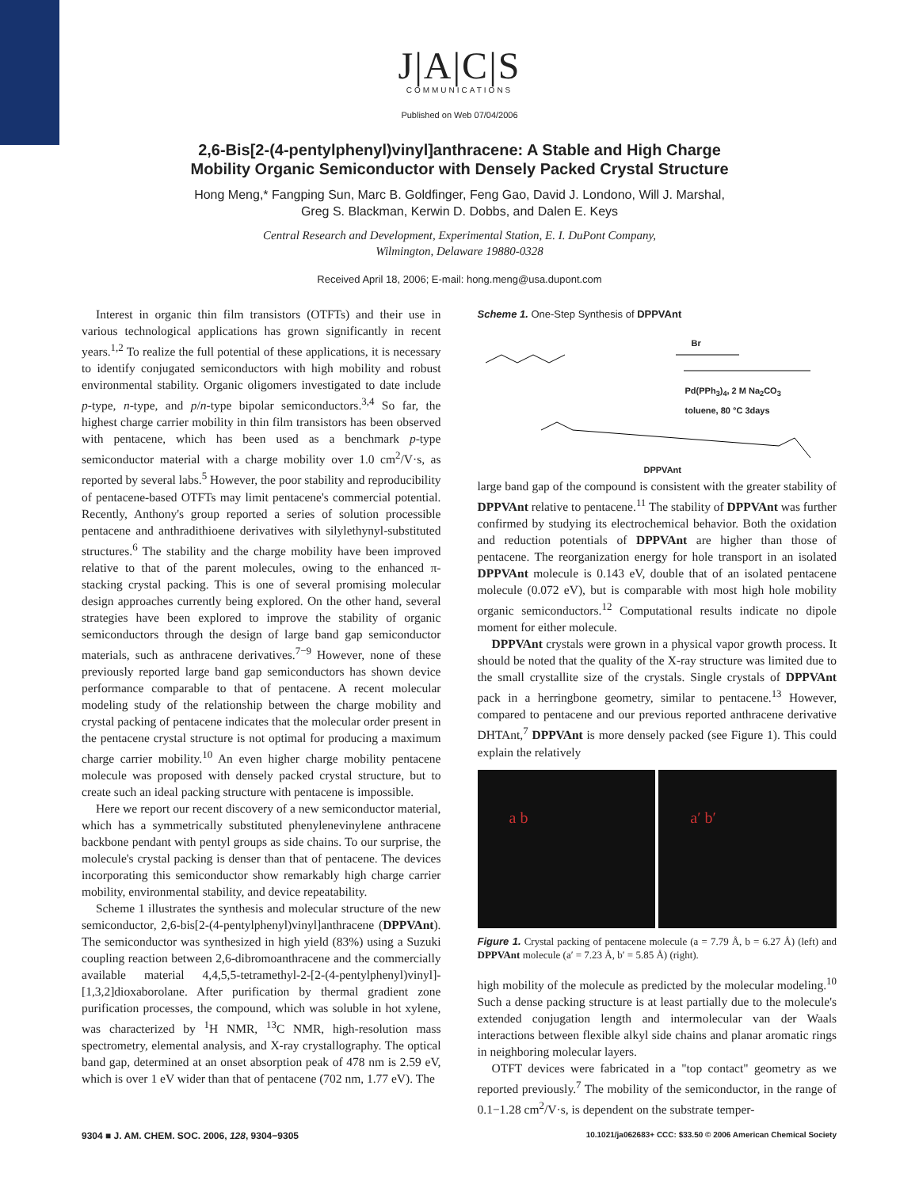J|A|C|S
COMMUNICATIONS
Published on Web 07/04/2006
2,6-Bis[2-(4-pentylphenyl)vinyl]anthracene: A Stable and High Charge
Mobility Organic Semiconductor with Densely Packed Crystal Structure
Hong Meng,* Fangping Sun, Marc B. Goldfinger, Feng Gao, David J. Londono, Will J. Marshal,
Greg S. Blackman, Kerwin D. Dobbs, and Dalen E. Keys
Central Research and Development, Experimental Station, E. I. DuPont Company,
Wilmington, Delaware 19880-0328
Received April 18, 2006; E-mail: hong.meng@usa.dupont.com
Interest in organic thin film transistors (OTFTs) and their use in various technological applications has grown significantly in recent years.<sup>1,2</sup> To realize the full potential of these applications, it is necessary to identify conjugated semiconductors with high mobility and robust environmental stability. Organic oligomers investigated to date include p-type, n-type, and p/n-type bipolar semiconductors.<sup>3,4</sup> So far, the highest charge carrier mobility in thin film transistors has been observed with pentacene, which has been used as a benchmark p-type semiconductor material with a charge mobility over 1.0 cm<sup>2</sup>/V·s, as reported by several labs.<sup>5</sup> However, the poor stability and reproducibility of pentacene-based OTFTs may limit pentacene's commercial potential. Recently, Anthony's group reported a series of solution processible pentacene and anthradithioene derivatives with silylethynyl-substituted structures.<sup>6</sup> The stability and the charge mobility have been improved relative to that of the parent molecules, owing to the enhanced π-stacking crystal packing. This is one of several promising molecular design approaches currently being explored. On the other hand, several strategies have been explored to improve the stability of organic semiconductors through the design of large band gap semiconductor materials, such as anthracene derivatives.<sup>7−9</sup> However, none of these previously reported large band gap semiconductors has shown device performance comparable to that of pentacene. A recent molecular modeling study of the relationship between the charge mobility and crystal packing of pentacene indicates that the molecular order present in the pentacene crystal structure is not optimal for producing a maximum charge carrier mobility.<sup>10</sup> An even higher charge mobility pentacene molecule was proposed with densely packed crystal structure, but to create such an ideal packing structure with pentacene is impossible.
Here we report our recent discovery of a new semiconductor material, which has a symmetrically substituted phenylenevinylene anthracene backbone pendant with pentyl groups as side chains. To our surprise, the molecule's crystal packing is denser than that of pentacene. The devices incorporating this semiconductor show remarkably high charge carrier mobility, environmental stability, and device repeatability.
Scheme 1 illustrates the synthesis and molecular structure of the new semiconductor, 2,6-bis[2-(4-pentylphenyl)vinyl]anthracene (DPPVAnt). The semiconductor was synthesized in high yield (83%) using a Suzuki coupling reaction between 2,6-dibromoanthracene and the commercially available material 4,4,5,5-tetramethyl-2-[2-(4-pentylphenyl)vinyl]-[1,3,2]dioxaborolane. After purification by thermal gradient zone purification processes, the compound, which was soluble in hot xylene, was characterized by <sup>1</sup>H NMR, <sup>13</sup>C NMR, high-resolution mass spectrometry, elemental analysis, and X-ray crystallography. The optical band gap, determined at an onset absorption peak of 478 nm is 2.59 eV, which is over 1 eV wider than that of pentacene (702 nm, 1.77 eV). The
Scheme 1. One-Step Synthesis of DPPVAnt
Br
Pd(PPh<sub>3</sub>)<sub>4</sub>, 2 M Na<sub>2</sub>CO<sub>3</sub>
toluene, 80 °C 3days
DPPVAnt
large band gap of the compound is consistent with the greater stability of DPPVAnt relative to pentacene.<sup>11</sup> The stability of DPPVAnt was further confirmed by studying its electrochemical behavior. Both the oxidation and reduction potentials of DPPVAnt are higher than those of pentacene. The reorganization energy for hole transport in an isolated DPPVAnt molecule is 0.143 eV, double that of an isolated pentacene molecule (0.072 eV), but is comparable with most high hole mobility organic semiconductors.<sup>12</sup> Computational results indicate no dipole moment for either molecule.
DPPVAnt crystals were grown in a physical vapor growth process. It should be noted that the quality of the X-ray structure was limited due to the small crystallite size of the crystals. Single crystals of DPPVAnt pack in a herringbone geometry, similar to pentacene.<sup>13</sup> However, compared to pentacene and our previous reported anthracene derivative DHTAnt,<sup>7</sup> DPPVAnt is more densely packed (see Figure 1). This could explain the relatively
a b a′ b′
Figure 1. Crystal packing of pentacene molecule (a = 7.79 Å, b = 6.27 Å) (left) and DPPVAnt molecule (a′ = 7.23 Å, b′ = 5.85 Å) (right).
high mobility of the molecule as predicted by the molecular modeling.<sup>10</sup> Such a dense packing structure is at least partially due to the molecule's extended conjugation length and intermolecular van der Waals interactions between flexible alkyl side chains and planar aromatic rings in neighboring molecular layers.
OTFT devices were fabricated in a "top contact" geometry as we reported previously.<sup>7</sup> The mobility of the semiconductor, in the range of 0.1−1.28 cm<sup>2</sup>/V·s, is dependent on the substrate temper-
9304 ■ J. AM. CHEM. SOC. 2006, 128, 9304−9305 10.1021/ja062683+ CCC: $33.50 © 2006 American Chemical Society